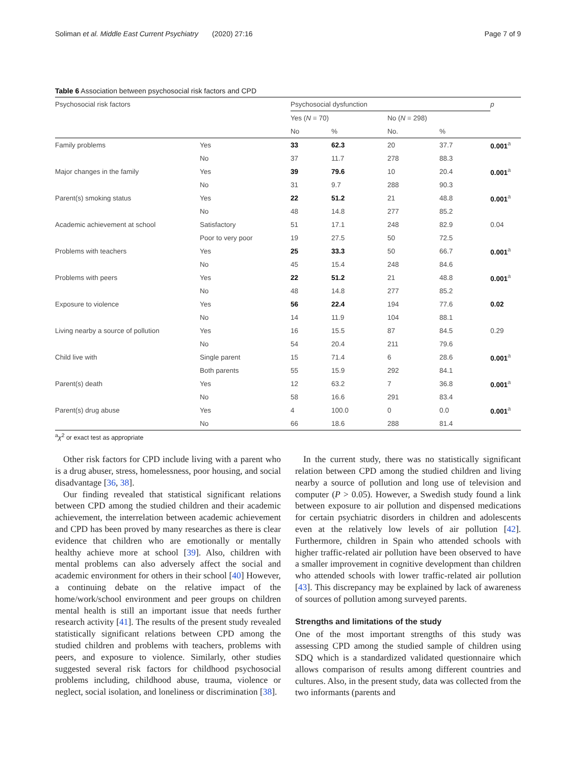Soliman et al. Middle East Current Psychiatry (2020) 27:16 Page 7 of 9
Table 6 Association between psychosocial risk factors and CPD
| Psychosocial risk factors | | Psychosocial dysfunction | | | | p |
| --- | --- | --- | --- | --- | --- | --- |
| | | Yes ( N = 70) | | No ( N = 298) | | |
| | | No | % | No. | % | |
| Family problems | Yes | 33 | 62.3 | 20 | 37.7 | 0.001<sup>a</sup> |
| | No | 37 | 11.7 | 278 | 88.3 | |
| Major changes in the family | Yes | 39 | 79.6 | 10 | 20.4 | 0.001<sup>a</sup> |
| | No | 31 | 9.7 | 288 | 90.3 | |
| Parent(s) smoking status | Yes | 22 | 51.2 | 21 | 48.8 | 0.001<sup>a</sup> |
| | No | 48 | 14.8 | 277 | 85.2 | |
| Academic achievement at school | Satisfactory | 51 | 17.1 | 248 | 82.9 | 0.04 |
| | Poor to very poor | 19 | 27.5 | 50 | 72.5 | |
| Problems with teachers | Yes | 25 | 33.3 | 50 | 66.7 | 0.001<sup>a</sup> |
| | No | 45 | 15.4 | 248 | 84.6 | |
| Problems with peers | Yes | 22 | 51.2 | 21 | 48.8 | 0.001<sup>a</sup> |
| | No | 48 | 14.8 | 277 | 85.2 | |
| Exposure to violence | Yes | 56 | 22.4 | 194 | 77.6 | 0.02 |
| | No | 14 | 11.9 | 104 | 88.1 | |
| Living nearby a source of pollution | Yes | 16 | 15.5 | 87 | 84.5 | 0.29 |
| | No | 54 | 20.4 | 211 | 79.6 | |
| Child live with | Single parent | 15 | 71.4 | 6 | 28.6 | 0.001<sup>a</sup> |
| | Both parents | 55 | 15.9 | 292 | 84.1 | |
| Parent(s) death | Yes | 12 | 63.2 | 7 | 36.8 | 0.001<sup>a</sup> |
| | No | 58 | 16.6 | 291 | 83.4 | |
| Parent(s) drug abuse | Yes | 4 | 100.0 | 0 | 0.0 | 0.001<sup>a</sup> |
| | No | 66 | 18.6 | 288 | 81.4 | |
<sup>a</sup> χ<sup>2</sup> or exact test as appropriate
Other risk factors for CPD include living with a parent who is a drug abuser, stress, homelessness, poor housing, and social disadvantage [36, 38].
Our finding revealed that statistical significant relations between CPD among the studied children and their academic achievement, the interrelation between academic achievement and CPD has been proved by many researches as there is clear evidence that children who are emotionally or mentally healthy achieve more at school [39]. Also, children with mental problems can also adversely affect the social and academic environment for others in their school [40] However, a continuing debate on the relative impact of the home/work/school environment and peer groups on children mental health is still an important issue that needs further research activity [41]. The results of the present study revealed statistically significant relations between CPD among the studied children and problems with teachers, problems with peers, and exposure to violence. Similarly, other studies suggested several risk factors for childhood psychosocial problems including, childhood abuse, trauma, violence or neglect, social isolation, and loneliness or discrimination [38].
In the current study, there was no statistically significant relation between CPD among the studied children and living nearby a source of pollution and long use of television and computer (P > 0.05). However, a Swedish study found a link between exposure to air pollution and dispensed medications for certain psychiatric disorders in children and adolescents even at the relatively low levels of air pollution [42]. Furthermore, children in Spain who attended schools with higher traffic-related air pollution have been observed to have a smaller improvement in cognitive development than children who attended schools with lower traffic-related air pollution [43]. This discrepancy may be explained by lack of awareness of sources of pollution among surveyed parents.
Strengths and limitations of the study
One of the most important strengths of this study was assessing CPD among the studied sample of children using SDQ which is a standardized validated questionnaire which allows comparison of results among different countries and cultures. Also, in the present study, data was collected from the two informants (parents and